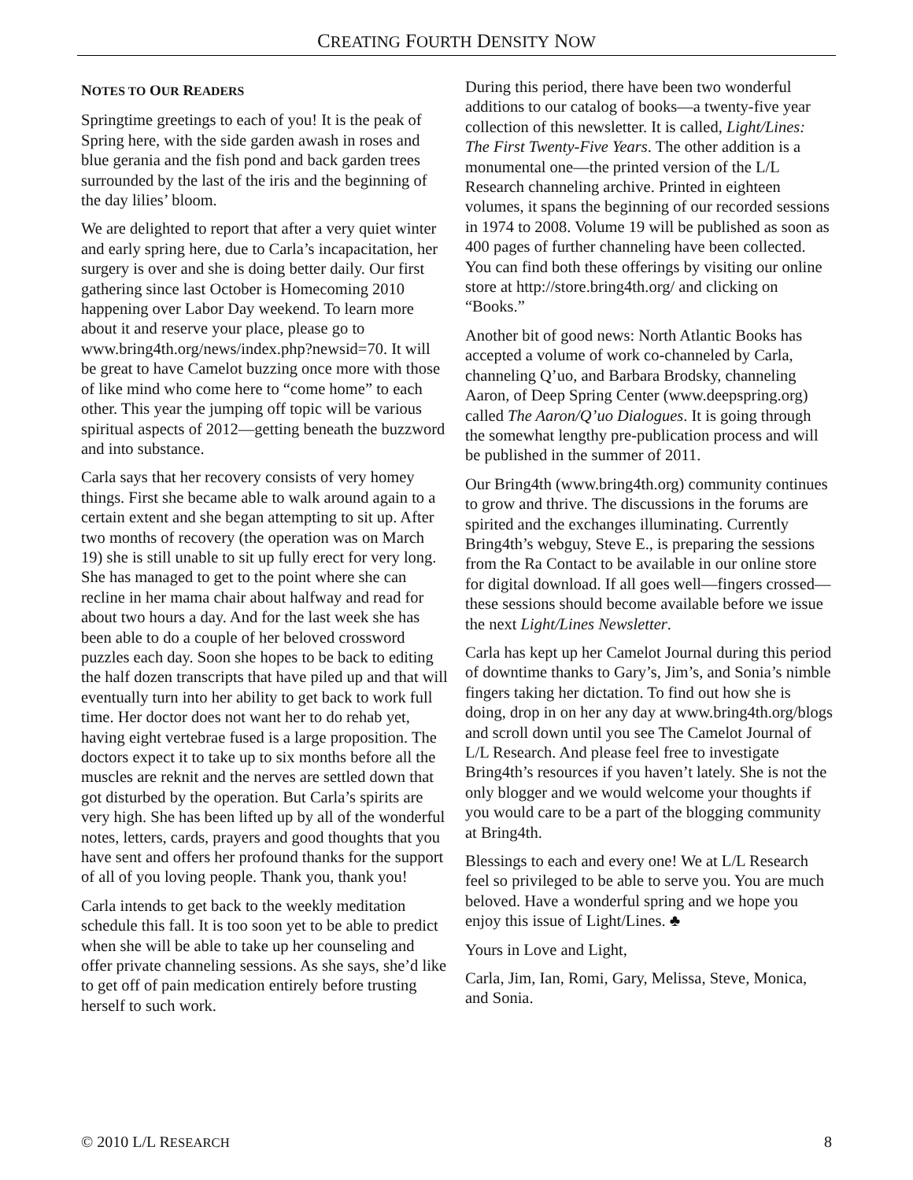CREATING FOURTH DENSITY NOW
NOTES TO OUR READERS
Springtime greetings to each of you! It is the peak of Spring here, with the side garden awash in roses and blue gerania and the fish pond and back garden trees surrounded by the last of the iris and the beginning of the day lilies’ bloom.
We are delighted to report that after a very quiet winter and early spring here, due to Carla’s incapacitation, her surgery is over and she is doing better daily. Our first gathering since last October is Homecoming 2010 happening over Labor Day weekend. To learn more about it and reserve your place, please go to www.bring4th.org/news/index.php?newsid=70. It will be great to have Camelot buzzing once more with those of like mind who come here to “come home” to each other. This year the jumping off topic will be various spiritual aspects of 2012—getting beneath the buzzword and into substance.
Carla says that her recovery consists of very homey things. First she became able to walk around again to a certain extent and she began attempting to sit up. After two months of recovery (the operation was on March 19) she is still unable to sit up fully erect for very long. She has managed to get to the point where she can recline in her mama chair about halfway and read for about two hours a day. And for the last week she has been able to do a couple of her beloved crossword puzzles each day. Soon she hopes to be back to editing the half dozen transcripts that have piled up and that will eventually turn into her ability to get back to work full time. Her doctor does not want her to do rehab yet, having eight vertebrae fused is a large proposition. The doctors expect it to take up to six months before all the muscles are reknit and the nerves are settled down that got disturbed by the operation. But Carla’s spirits are very high. She has been lifted up by all of the wonderful notes, letters, cards, prayers and good thoughts that you have sent and offers her profound thanks for the support of all of you loving people. Thank you, thank you!
Carla intends to get back to the weekly meditation schedule this fall. It is too soon yet to be able to predict when she will be able to take up her counseling and offer private channeling sessions. As she says, she’d like to get off of pain medication entirely before trusting herself to such work.
During this period, there have been two wonderful additions to our catalog of books—a twenty-five year collection of this newsletter. It is called, Light/Lines: The First Twenty-Five Years. The other addition is a monumental one—the printed version of the L/L Research channeling archive. Printed in eighteen volumes, it spans the beginning of our recorded sessions in 1974 to 2008. Volume 19 will be published as soon as 400 pages of further channeling have been collected. You can find both these offerings by visiting our online store at http://store.bring4th.org/ and clicking on “Books.”
Another bit of good news: North Atlantic Books has accepted a volume of work co-channeled by Carla, channeling Q’uo, and Barbara Brodsky, channeling Aaron, of Deep Spring Center (www.deepspring.org) called The Aaron/Q’uo Dialogues. It is going through the somewhat lengthy pre-publication process and will be published in the summer of 2011.
Our Bring4th (www.bring4th.org) community continues to grow and thrive. The discussions in the forums are spirited and the exchanges illuminating. Currently Bring4th’s webguy, Steve E., is preparing the sessions from the Ra Contact to be available in our online store for digital download. If all goes well—fingers crossed—these sessions should become available before we issue the next Light/Lines Newsletter.
Carla has kept up her Camelot Journal during this period of downtime thanks to Gary’s, Jim’s, and Sonia’s nimble fingers taking her dictation. To find out how she is doing, drop in on her any day at www.bring4th.org/blogs and scroll down until you see The Camelot Journal of L/L Research. And please feel free to investigate Bring4th’s resources if you haven’t lately. She is not the only blogger and we would welcome your thoughts if you would care to be a part of the blogging community at Bring4th.
Blessings to each and every one! We at L/L Research feel so privileged to be able to serve you. You are much beloved. Have a wonderful spring and we hope you enjoy this issue of Light/Lines. ♣
Yours in Love and Light,
Carla, Jim, Ian, Romi, Gary, Melissa, Steve, Monica, and Sonia.
© 2010 L/L RESEARCH 8